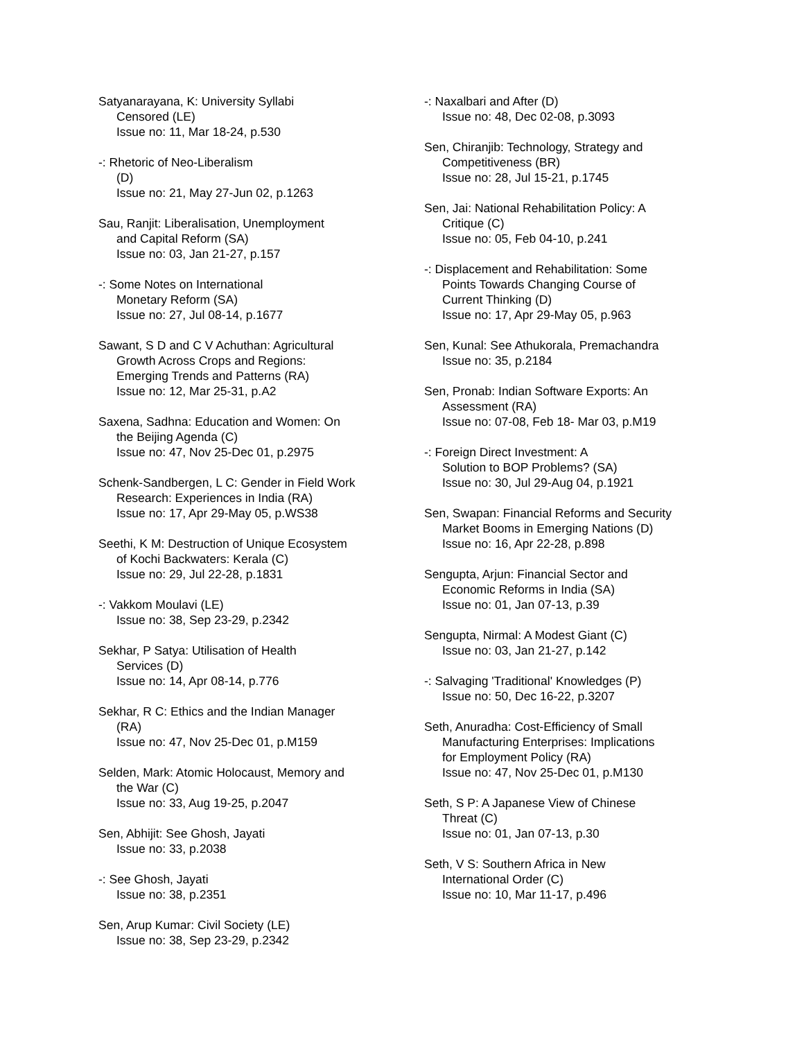Satyanarayana, K: University Syllabi
Censored (LE)
Issue no: 11, Mar 18-24, p.530
-: Rhetoric of Neo-Liberalism
(D)
Issue no: 21, May 27-Jun 02, p.1263
Sau, Ranjit: Liberalisation, Unemployment
and Capital Reform (SA)
Issue no: 03, Jan 21-27, p.157
-: Some Notes on International
Monetary Reform (SA)
Issue no: 27, Jul 08-14, p.1677
Sawant, S D and C V Achuthan: Agricultural
Growth Across Crops and Regions:
Emerging Trends and Patterns (RA)
Issue no: 12, Mar 25-31, p.A2
Saxena, Sadhna: Education and Women: On
the Beijing Agenda (C)
Issue no: 47, Nov 25-Dec 01, p.2975
Schenk-Sandbergen, L C: Gender in Field Work
Research: Experiences in India (RA)
Issue no: 17, Apr 29-May 05, p.WS38
Seethi, K M: Destruction of Unique Ecosystem
of Kochi Backwaters: Kerala (C)
Issue no: 29, Jul 22-28, p.1831
-: Vakkom Moulavi (LE)
Issue no: 38, Sep 23-29, p.2342
Sekhar, P Satya: Utilisation of Health
Services (D)
Issue no: 14, Apr 08-14, p.776
Sekhar, R C: Ethics and the Indian Manager
(RA)
Issue no: 47, Nov 25-Dec 01, p.M159
Selden, Mark: Atomic Holocaust, Memory and
the War (C)
Issue no: 33, Aug 19-25, p.2047
Sen, Abhijit: See Ghosh, Jayati
Issue no: 33, p.2038
-: See Ghosh, Jayati
Issue no: 38, p.2351
Sen, Arup Kumar: Civil Society (LE)
Issue no: 38, Sep 23-29, p.2342
-: Naxalbari and After (D)
Issue no: 48, Dec 02-08, p.3093
Sen, Chiranjib: Technology, Strategy and
Competitiveness (BR)
Issue no: 28, Jul 15-21, p.1745
Sen, Jai: National Rehabilitation Policy: A
Critique (C)
Issue no: 05, Feb 04-10, p.241
-: Displacement and Rehabilitation: Some
Points Towards Changing Course of
Current Thinking (D)
Issue no: 17, Apr 29-May 05, p.963
Sen, Kunal: See Athukorala, Premachandra
Issue no: 35, p.2184
Sen, Pronab: Indian Software Exports: An
Assessment (RA)
Issue no: 07-08, Feb 18- Mar 03, p.M19
-: Foreign Direct Investment: A
Solution to BOP Problems? (SA)
Issue no: 30, Jul 29-Aug 04, p.1921
Sen, Swapan: Financial Reforms and Security
Market Booms in Emerging Nations (D)
Issue no: 16, Apr 22-28, p.898
Sengupta, Arjun: Financial Sector and
Economic Reforms in India (SA)
Issue no: 01, Jan 07-13, p.39
Sengupta, Nirmal: A Modest Giant (C)
Issue no: 03, Jan 21-27, p.142
-: Salvaging 'Traditional' Knowledges (P)
Issue no: 50, Dec 16-22, p.3207
Seth, Anuradha: Cost-Efficiency of Small
Manufacturing Enterprises: Implications
for Employment Policy (RA)
Issue no: 47, Nov 25-Dec 01, p.M130
Seth, S P: A Japanese View of Chinese
Threat (C)
Issue no: 01, Jan 07-13, p.30
Seth, V S: Southern Africa in New
International Order (C)
Issue no: 10, Mar 11-17, p.496